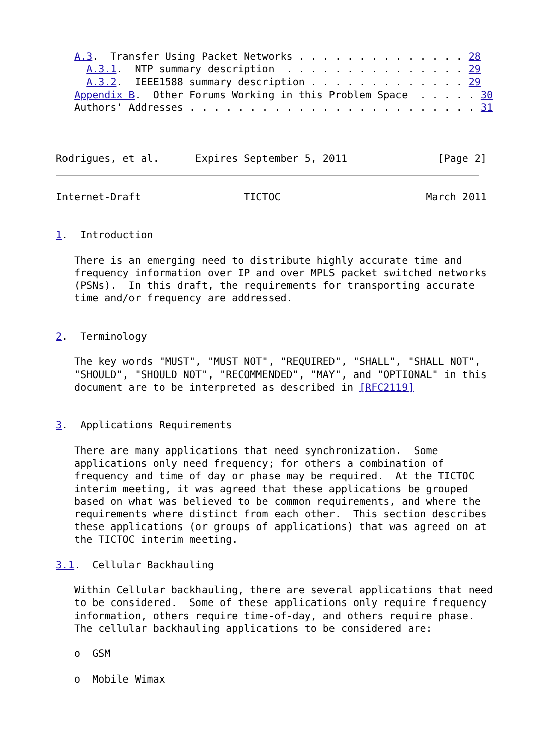A.3.  Transfer Using Packet Networks . . . . . . . . . . . . . . 28
     A.3.1.  NTP summary description  . . . . . . . . . . . . . . . 29
     A.3.2.  IEEE1588 summary description . . . . . . . . . . . . . 29
   Appendix B.  Other Forums Working in this Problem Space  . . . . . 30
   Authors' Addresses . . . . . . . . . . . . . . . . . . . . . . . . 31



Rodrigues, et al.      Expires September 5, 2011               [Page 2]
Internet-Draft                 TICTOC                        March 2011


1.  Introduction

   There is an emerging need to distribute highly accurate time and
   frequency information over IP and over MPLS packet switched networks
   (PSNs).  In this draft, the requirements for transporting accurate
   time and/or frequency are addressed.


2.  Terminology

   The key words "MUST", "MUST NOT", "REQUIRED", "SHALL", "SHALL NOT",
   "SHOULD", "SHOULD NOT", "RECOMMENDED", "MAY", and "OPTIONAL" in this
   document are to be interpreted as described in [RFC2119]


3.  Applications Requirements

   There are many applications that need synchronization.  Some
   applications only need frequency; for others a combination of
   frequency and time of day or phase may be required.  At the TICTOC
   interim meeting, it was agreed that these applications be grouped
   based on what was believed to be common requirements, and where the
   requirements where distinct from each other.  This section describes
   these applications (or groups of applications) that was agreed on at
   the TICTOC interim meeting.

3.1.  Cellular Backhauling

   Within Cellular backhauling, there are several applications that need
   to be considered.  Some of these applications only require frequency
   information, others require time-of-day, and others require phase.
   The cellular backhauling applications to be considered are:

   o  GSM

   o  Mobile Wimax